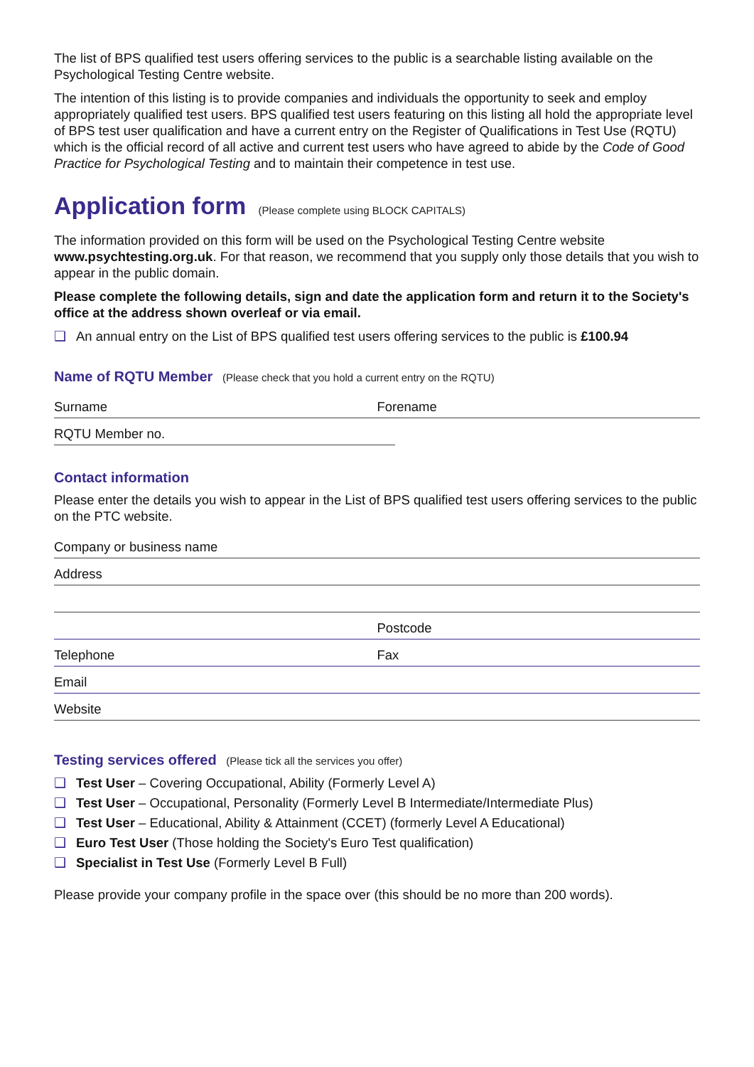The list of BPS qualified test users offering services to the public is a searchable listing available on the Psychological Testing Centre website.
The intention of this listing is to provide companies and individuals the opportunity to seek and employ appropriately qualified test users. BPS qualified test users featuring on this listing all hold the appropriate level of BPS test user qualification and have a current entry on the Register of Qualifications in Test Use (RQTU) which is the official record of all active and current test users who have agreed to abide by the Code of Good Practice for Psychological Testing and to maintain their competence in test use.
Application form (Please complete using BLOCK CAPITALS)
The information provided on this form will be used on the Psychological Testing Centre website www.psychtesting.org.uk. For that reason, we recommend that you supply only those details that you wish to appear in the public domain.
Please complete the following details, sign and date the application form and return it to the Society's office at the address shown overleaf or via email.
❑ An annual entry on the List of BPS qualified test users offering services to the public is £100.94
Name of RQTU Member (Please check that you hold a current entry on the RQTU)
Surname
Forename
RQTU Member no.
Contact information
Please enter the details you wish to appear in the List of BPS qualified test users offering services to the public on the PTC website.
Company or business name
Address
Postcode
Telephone
Fax
Email
Website
Testing services offered (Please tick all the services you offer)
❑ Test User – Covering Occupational, Ability (Formerly Level A)
❑ Test User – Occupational, Personality (Formerly Level B Intermediate/Intermediate Plus)
❑ Test User – Educational, Ability & Attainment (CCET) (formerly Level A Educational)
❑ Euro Test User (Those holding the Society's Euro Test qualification)
❑ Specialist in Test Use (Formerly Level B Full)
Please provide your company profile in the space over (this should be no more than 200 words).